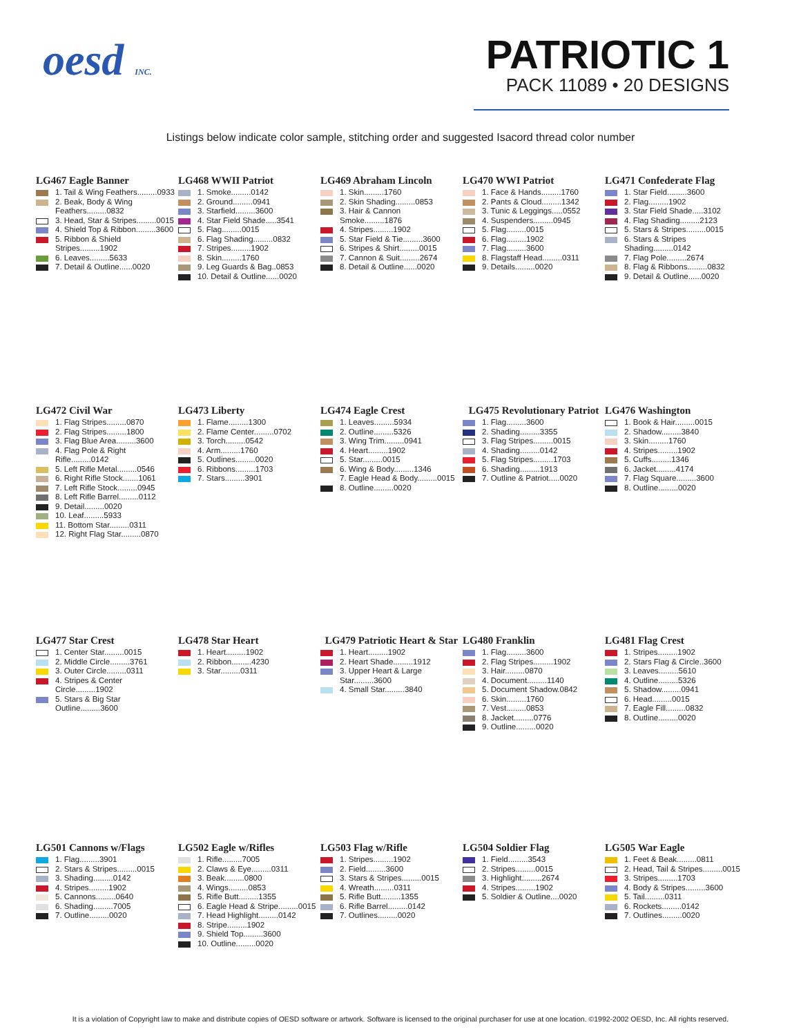oesd INC.
PATRIOTIC 1
PACK 11089 • 20 DESIGNS
Listings below indicate color sample, stitching order and suggested Isacord thread color number
LG467 Eagle Banner
1. Tail & Wing Feathers.........0933
2. Beak, Body & Wing Feathers.........0832
3. Head, Star & Stripes.........0015
4. Shield Top & Ribbon.........3600
5. Ribbon & Shield Stripes.........1902
6. Leaves.........5633
7. Detail & Outline......0020
LG468 WWII Patriot
1. Smoke.........0142
2. Ground.........0941
3. Starfield.........3600
4. Star Field Shade.....3541
5. Flag.........0015
6. Flag Shading.........0832
7. Stripes.........1902
8. Skin.........1760
9. Leg Guards & Bag..0853
10. Detail & Outline......0020
LG469 Abraham Lincoln
1. Skin.........1760
2. Skin Shading.........0853
3. Hair & Cannon Smoke.........1876
4. Stripes.........1902
5. Star Field & Tie.........3600
6. Stripes & Shirt.........0015
7. Cannon & Suit.........2674
8. Detail & Outline......0020
LG470 WWI Patriot
1. Face & Hands.........1760
2. Pants & Cloud.........1342
3. Tunic & Leggings.....0552
4. Suspenders.........0945
5. Flag.........0015
6. Flag.........1902
7. Flag.........3600
8. Flagstaff Head.........0311
9. Details.........0020
LG471 Confederate Flag
1. Star Field.........3600
2. Flag.........1902
3. Star Field Shade.....3102
4. Flag Shading.........2123
5. Stars & Stripes.........0015
6. Stars & Stripes Shading.........0142
7. Flag Pole.........2674
8. Flag & Ribbons.........0832
9. Detail & Outline......0020
LG472 Civil War
1. Flag Stripes.........0870
2. Flag Stripes.........1800
3. Flag Blue Area.........3600
4. Flag Pole & Right Rifle.........0142
5. Left Rifle Metal.........0546
6. Right Rifle Stock.......1061
7. Left Rifle Stock.........0945
8. Left Rifle Barrel.........0112
9. Detail.........0020
10. Leaf.........5933
11. Bottom Star.........0311
12. Right Flag Star.........0870
LG473 Liberty
1. Flame.........1300
2. Flame Center.........0702
3. Torch.........0542
4. Arm.........1760
5. Outlines.........0020
6. Ribbons.........1703
7. Stars.........3901
LG474 Eagle Crest
1. Leaves.........5934
2. Outline.........5326
3. Wing Trim.........0941
4. Heart.........1902
5. Star.........0015
6. Wing & Body.........1346
7. Eagle Head & Body.........0015
8. Outline.........0020
LG475 Revolutionary Patriot
1. Flag.........3600
2. Shading.........3355
3. Flag Stripes.........0015
4. Shading.........0142
5. Flag Stripes.........1703
6. Shading.........1913
7. Outline & Patriot.....0020
LG476 Washington
1. Book & Hair.........0015
2. Shadow.........3840
3. Skin.........1760
4. Stripes.........1902
5. Cuffs.........1346
6. Jacket.........4174
7. Flag Square.........3600
8. Outline.........0020
LG477 Star Crest
1. Center Star.........0015
2. Middle Circle.........3761
3. Outer Circle.........0311
4. Stripes & Center Circle.........1902
5. Stars & Big Star Outline.........3600
LG478 Star Heart
1. Heart.........1902
2. Ribbon.........4230
3. Star.........0311
LG479 Patriotic Heart & Star
1. Heart.........1902
2. Heart Shade.........1912
3. Upper Heart & Large Star.........3600
4. Small Star.........3840
LG480 Franklin
1. Flag.........3600
2. Flag Stripes.........1902
3. Hair.........0870
4. Document.........1140
5. Document Shadow.0842
6. Skin.........1760
7. Vest.........0853
8. Jacket.........0776
9. Outline.........0020
LG481 Flag Crest
1. Stripes.........1902
2. Stars Flag & Circle..3600
3. Leaves.........5610
4. Outline.........5326
5. Shadow.........0941
6. Head.........0015
7. Eagle Fill.........0832
8. Outline.........0020
LG501 Cannons w/Flags
1. Flag.........3901
2. Stars & Stripes.........0015
3. Shading.........0142
4. Stripes.........1902
5. Cannons.........0640
6. Shading.........7005
7. Outline.........0020
LG502 Eagle w/Rifles
1. Rifle.........7005
2. Claws & Eye.........0311
3. Beak.........0800
4. Wings.........0853
5. Rifle Butt.........1355
6. Eagle Head & Stripe.........0015
7. Head Highlight.........0142
8. Stripe.........1902
9. Shield Top.........3600
10. Outline.........0020
LG503 Flag w/Rifle
1. Stripes.........1902
2. Field.........3600
3. Stars & Stripes.........0015
4. Wreath.........0311
5. Rifle Butt.........1355
6. Rifle Barrel.........0142
7. Outlines.........0020
LG504 Soldier Flag
1. Field.........3543
2. Stripes.........0015
3. Highlight.........2674
4. Stripes.........1902
5. Soldier & Outline....0020
LG505 War Eagle
1. Feet & Beak.........0811
2. Head, Tail & Stripes.........0015
3. Stripes.........1703
4. Body & Stripes.........3600
5. Tail.........0311
6. Rockets.........0142
7. Outlines.........0020
It is a violation of Copyright law to make and distribute copies of OESD software or artwork. Software is licensed to the original purchaser for use at one location. ©1992-2002 OESD, Inc. All rights reserved.